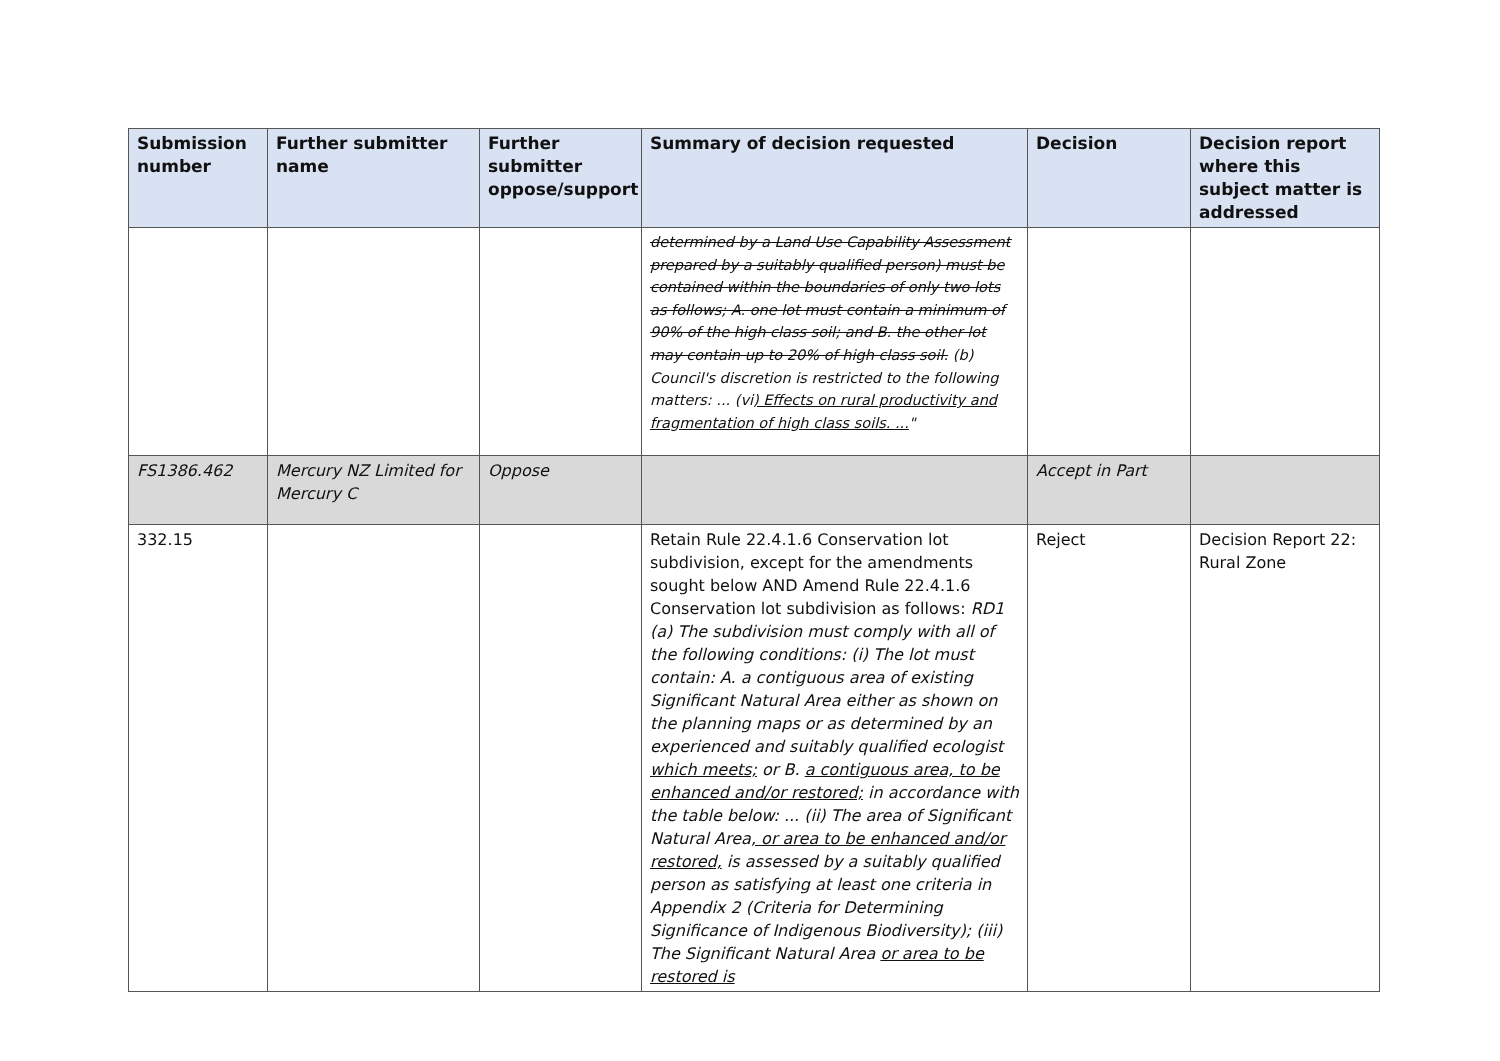| Submission number | Further submitter name | Further submitter oppose/support | Summary of decision requested | Decision | Decision report where this subject matter is addressed |
| --- | --- | --- | --- | --- | --- |
| | | | determined by a Land Use Capability Assessment prepared by a suitably qualified person) must be contained within the boundaries of only two lots as follows; A. one lot must contain a minimum of 90% of the high class soil; and B. the other lot may contain up to 20% of high class soil. (b) Council's discretion is restricted to the following matters: ... (vi ) Effects on rural productivity and fragmentation of high class soils. ... " | | |
| FS1386.462 | Mercury NZ Limited for Mercury C | Oppose | | Accept in Part | |
| 332.15 | | | Retain Rule 22.4.1.6 Conservation lot subdivision, except for the amendments sought below AND Amend Rule 22.4.1.6 Conservation lot subdivision as follows: RD1 (a) The subdivision must comply with all of the following conditions: (i) The lot must contain: A. a contiguous area of existing Significant Natural Area either as shown on the planning maps or as determined by an experienced and suitably qualified ecologist which meets; or B. a contiguous area, to be enhanced and/or restored; in accordance with the table below: ... (ii) The area of Significant Natural Area , or area to be enhanced and/or restored, is assessed by a suitably qualified person as satisfying at least one criteria in Appendix 2 (Criteria for Determining Significance of Indigenous Biodiversity); (iii) The Significant Natural Area or area to be restored is | Reject | Decision Report 22: Rural Zone |